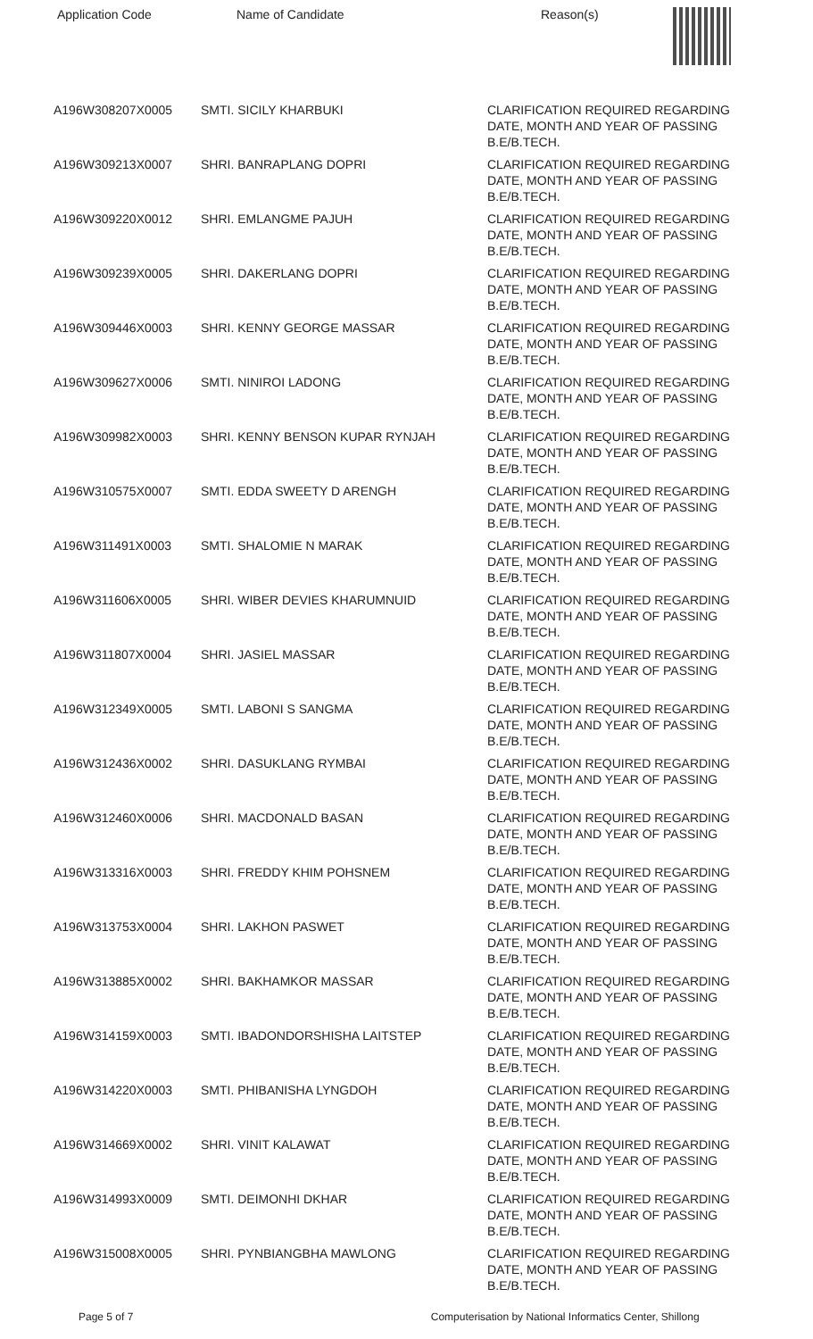| Application Code | Name of Candidate | Reason(s) |
| --- | --- | --- |
| A196W308207X0005 | SMTI. SICILY KHARBUKI | CLARIFICATION REQUIRED REGARDING DATE, MONTH AND YEAR OF PASSING B.E/B.TECH. |
| A196W309213X0007 | SHRI. BANRAPLANG DOPRI | CLARIFICATION REQUIRED REGARDING DATE, MONTH AND YEAR OF PASSING B.E/B.TECH. |
| A196W309220X0012 | SHRI. EMLANGME PAJUH | CLARIFICATION REQUIRED REGARDING DATE, MONTH AND YEAR OF PASSING B.E/B.TECH. |
| A196W309239X0005 | SHRI. DAKERLANG DOPRI | CLARIFICATION REQUIRED REGARDING DATE, MONTH AND YEAR OF PASSING B.E/B.TECH. |
| A196W309446X0003 | SHRI. KENNY GEORGE MASSAR | CLARIFICATION REQUIRED REGARDING DATE, MONTH AND YEAR OF PASSING B.E/B.TECH. |
| A196W309627X0006 | SMTI. NINIROI LADONG | CLARIFICATION REQUIRED REGARDING DATE, MONTH AND YEAR OF PASSING B.E/B.TECH. |
| A196W309982X0003 | SHRI. KENNY BENSON KUPAR RYNJAH | CLARIFICATION REQUIRED REGARDING DATE, MONTH AND YEAR OF PASSING B.E/B.TECH. |
| A196W310575X0007 | SMTI. EDDA SWEETY D ARENGH | CLARIFICATION REQUIRED REGARDING DATE, MONTH AND YEAR OF PASSING B.E/B.TECH. |
| A196W311491X0003 | SMTI. SHALOMIE N MARAK | CLARIFICATION REQUIRED REGARDING DATE, MONTH AND YEAR OF PASSING B.E/B.TECH. |
| A196W311606X0005 | SHRI. WIBER DEVIES KHARUMNUID | CLARIFICATION REQUIRED REGARDING DATE, MONTH AND YEAR OF PASSING B.E/B.TECH. |
| A196W311807X0004 | SHRI. JASIEL MASSAR | CLARIFICATION REQUIRED REGARDING DATE, MONTH AND YEAR OF PASSING B.E/B.TECH. |
| A196W312349X0005 | SMTI. LABONI S SANGMA | CLARIFICATION REQUIRED REGARDING DATE, MONTH AND YEAR OF PASSING B.E/B.TECH. |
| A196W312436X0002 | SHRI. DASUKLANG RYMBAI | CLARIFICATION REQUIRED REGARDING DATE, MONTH AND YEAR OF PASSING B.E/B.TECH. |
| A196W312460X0006 | SHRI. MACDONALD BASAN | CLARIFICATION REQUIRED REGARDING DATE, MONTH AND YEAR OF PASSING B.E/B.TECH. |
| A196W313316X0003 | SHRI. FREDDY KHIM POHSNEM | CLARIFICATION REQUIRED REGARDING DATE, MONTH AND YEAR OF PASSING B.E/B.TECH. |
| A196W313753X0004 | SHRI. LAKHON PASWET | CLARIFICATION REQUIRED REGARDING DATE, MONTH AND YEAR OF PASSING B.E/B.TECH. |
| A196W313885X0002 | SHRI. BAKHAMKOR MASSAR | CLARIFICATION REQUIRED REGARDING DATE, MONTH AND YEAR OF PASSING B.E/B.TECH. |
| A196W314159X0003 | SMTI. IBADONDORSHISHA LAITSTEP | CLARIFICATION REQUIRED REGARDING DATE, MONTH AND YEAR OF PASSING B.E/B.TECH. |
| A196W314220X0003 | SMTI. PHIBANISHA LYNGDOH | CLARIFICATION REQUIRED REGARDING DATE, MONTH AND YEAR OF PASSING B.E/B.TECH. |
| A196W314669X0002 | SHRI. VINIT KALAWAT | CLARIFICATION REQUIRED REGARDING DATE, MONTH AND YEAR OF PASSING B.E/B.TECH. |
| A196W314993X0009 | SMTI. DEIMONHI DKHAR | CLARIFICATION REQUIRED REGARDING DATE, MONTH AND YEAR OF PASSING B.E/B.TECH. |
| A196W315008X0005 | SHRI. PYNBIANGBHA MAWLONG | CLARIFICATION REQUIRED REGARDING DATE, MONTH AND YEAR OF PASSING B.E/B.TECH. |
Page 5 of 7 Computerisation by National Informatics Center, Shillong